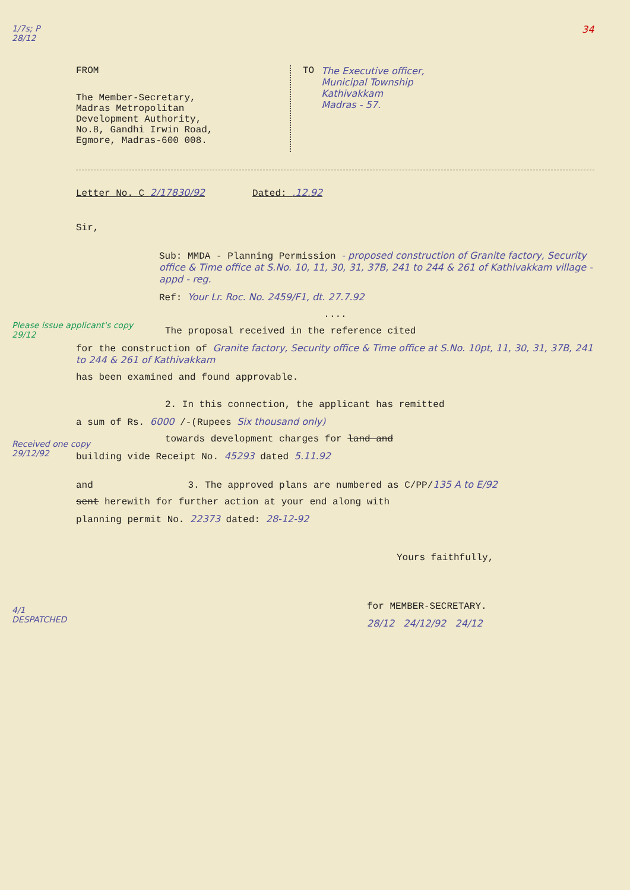1/7s; P
28/12
34
FROM
The Member-Secretary,
Madras Metropolitan
Development Authority,
No.8, Gandhi Irwin Road,
Egmore, Madras-600 008.
TO The Executive officer,
Municipal Township
Kathivakkam
Madras - 57.
Letter No. C 2/17830/92 Dated: .12.92
Sir,
Sub: MMDA - Planning Permission - proposed construction of Granite factory, Security office & Time office at S.No. 10, 11, 30, 31, 37B, 241 to 244 & 261 of Kathivakkam village - appd - reg.
Ref: Your Lr. Roc. No. 2459/F1, dt. 27.7.92
....
Please issue applicant's copy
29/12
The proposal received in the reference cited
for the construction of Granite factory, Security office & Time office at S.No. 10pt, 11, 30, 31, 37B, 241 to 244 & 261 of Kathivakkam
Received one copy
29/12/92
has been examined and found approvable.
2. In this connection, the applicant has remitted
a sum of Rs. 6000 /-(Rupees Six thousand only)
towards development charges for land and
building vide Receipt No. 45293 dated 5.11.92
4/1
DESPATCHED
and 3. The approved plans are numbered as C/PP/135 A to E/92
sent herewith for further action at your end along with
planning permit No. 22373 dated: 28-12-92
Yours faithfully,
for MEMBER-SECRETARY.
28/12 24/12/92 24/12